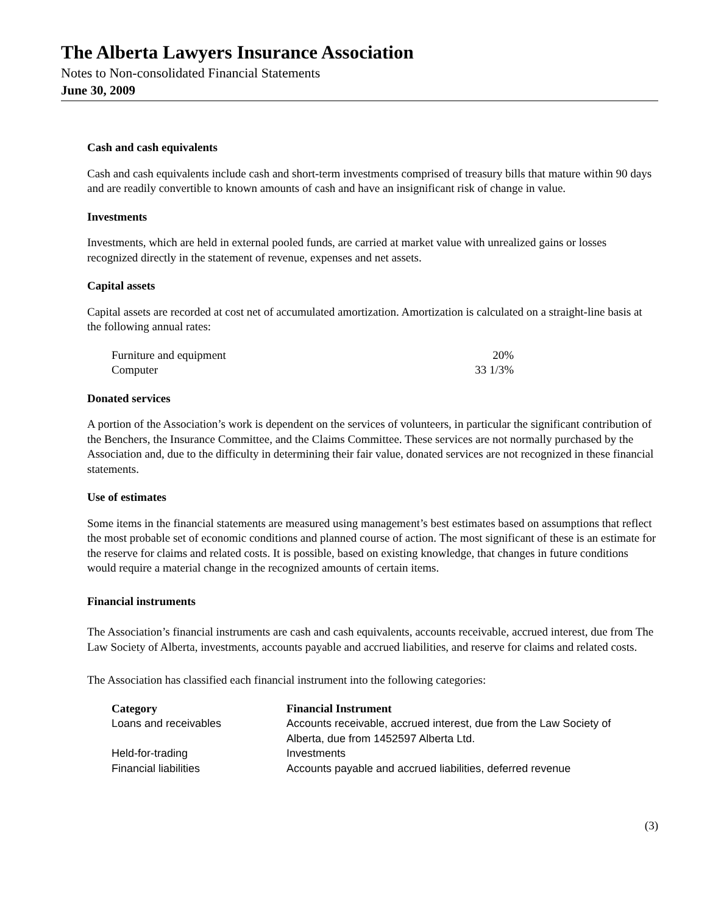The Alberta Lawyers Insurance Association
Notes to Non-consolidated Financial Statements
June 30, 2009
Cash and cash equivalents
Cash and cash equivalents include cash and short-term investments comprised of treasury bills that mature within 90 days and are readily convertible to known amounts of cash and have an insignificant risk of change in value.
Investments
Investments, which are held in external pooled funds, are carried at market value with unrealized gains or losses recognized directly in the statement of revenue, expenses and net assets.
Capital assets
Capital assets are recorded at cost net of accumulated amortization. Amortization is calculated on a straight-line basis at the following annual rates:
| Furniture and equipment | 20% |
| Computer | 33 1/3% |
Donated services
A portion of the Association’s work is dependent on the services of volunteers, in particular the significant contribution of the Benchers, the Insurance Committee, and the Claims Committee. These services are not normally purchased by the Association and, due to the difficulty in determining their fair value, donated services are not recognized in these financial statements.
Use of estimates
Some items in the financial statements are measured using management’s best estimates based on assumptions that reflect the most probable set of economic conditions and planned course of action. The most significant of these is an estimate for the reserve for claims and related costs. It is possible, based on existing knowledge, that changes in future conditions would require a material change in the recognized amounts of certain items.
Financial instruments
The Association’s financial instruments are cash and cash equivalents, accounts receivable, accrued interest, due from The Law Society of Alberta, investments, accounts payable and accrued liabilities, and reserve for claims and related costs.
The Association has classified each financial instrument into the following categories:
| Category | Financial Instrument |
| --- | --- |
| Loans and receivables | Accounts receivable, accrued interest, due from the Law Society of Alberta, due from 1452597 Alberta Ltd. |
| Held-for-trading | Investments |
| Financial liabilities | Accounts payable and accrued liabilities, deferred revenue |
(3)